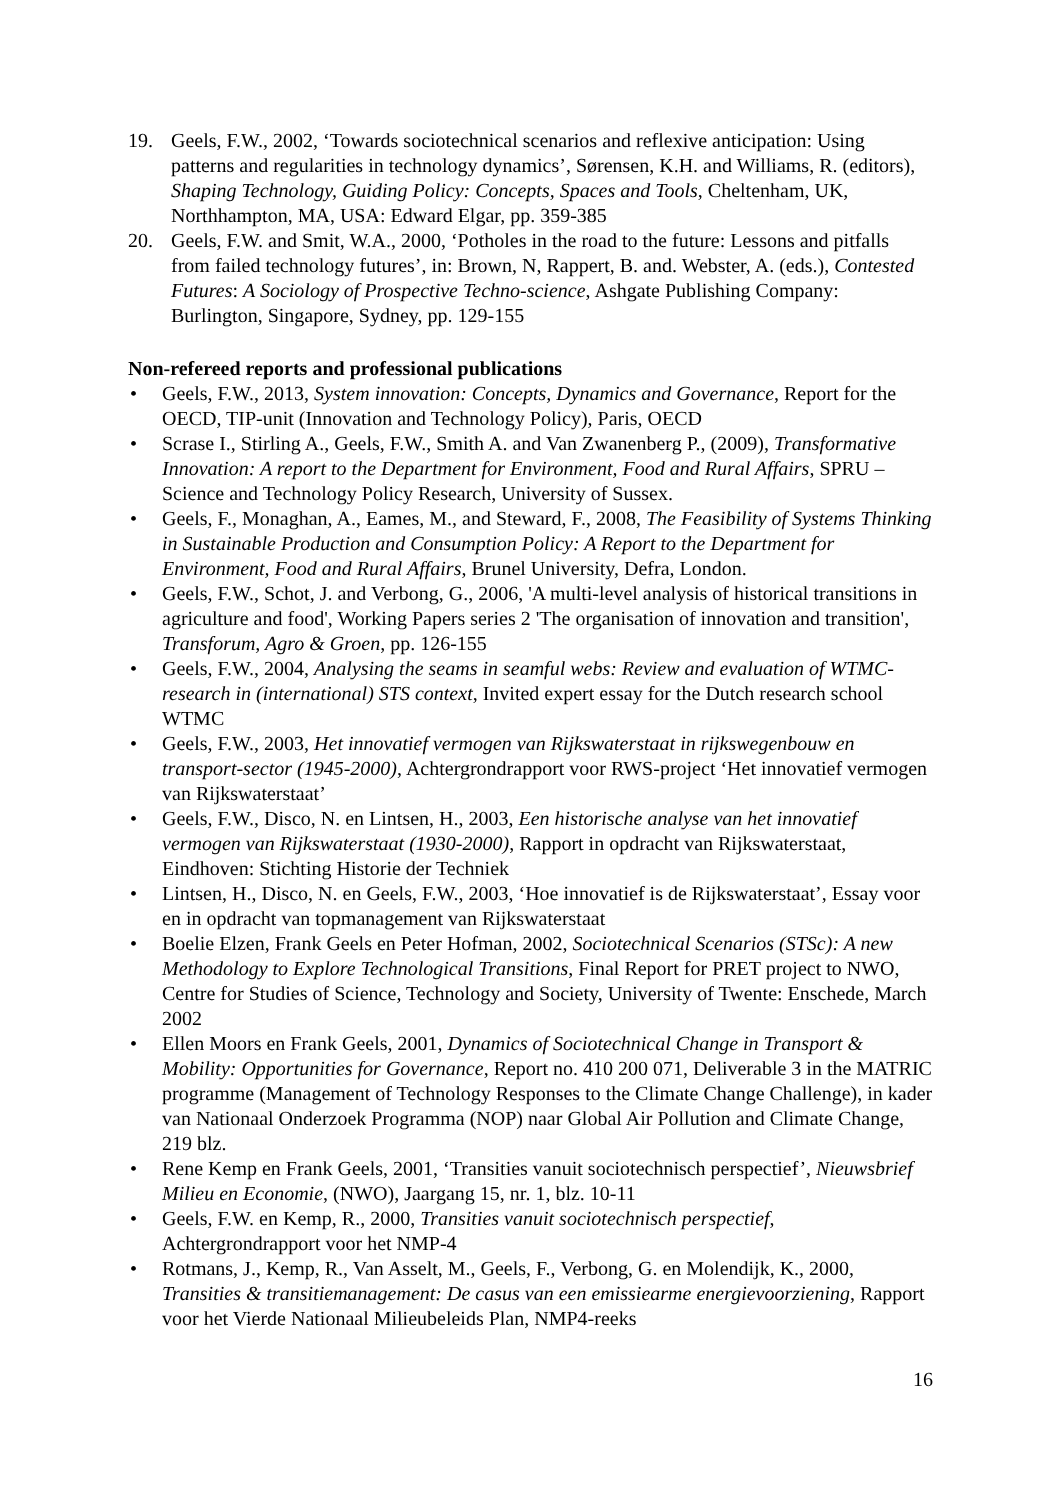19. Geels, F.W., 2002, ‘Towards sociotechnical scenarios and reflexive anticipation: Using patterns and regularities in technology dynamics’, Sørensen, K.H. and Williams, R. (editors), Shaping Technology, Guiding Policy: Concepts, Spaces and Tools, Cheltenham, UK, Northhampton, MA, USA: Edward Elgar, pp. 359-385
20. Geels, F.W. and Smit, W.A., 2000, ‘Potholes in the road to the future: Lessons and pitfalls from failed technology futures’, in: Brown, N, Rappert, B. and. Webster, A. (eds.), Contested Futures: A Sociology of Prospective Techno-science, Ashgate Publishing Company: Burlington, Singapore, Sydney, pp. 129-155
Non-refereed reports and professional publications
• Geels, F.W., 2013, System innovation: Concepts, Dynamics and Governance, Report for the OECD, TIP-unit (Innovation and Technology Policy), Paris, OECD
• Scrase I., Stirling A., Geels, F.W., Smith A. and Van Zwanenberg P., (2009), Transformative Innovation: A report to the Department for Environment, Food and Rural Affairs, SPRU – Science and Technology Policy Research, University of Sussex.
• Geels, F., Monaghan, A., Eames, M., and Steward, F., 2008, The Feasibility of Systems Thinking in Sustainable Production and Consumption Policy: A Report to the Department for Environment, Food and Rural Affairs, Brunel University, Defra, London.
• Geels, F.W., Schot, J. and Verbong, G., 2006, 'A multi-level analysis of historical transitions in agriculture and food', Working Papers series 2 'The organisation of innovation and transition', Transforum, Agro & Groen, pp. 126-155
• Geels, F.W., 2004, Analysing the seams in seamful webs: Review and evaluation of WTMC-research in (international) STS context, Invited expert essay for the Dutch research school WTMC
• Geels, F.W., 2003, Het innovatief vermogen van Rijkswaterstaat in rijkswegenbouw en transport-sector (1945-2000), Achtergrondrapport voor RWS-project ‘Het innovatief vermogen van Rijkswaterstaat’
• Geels, F.W., Disco, N. en Lintsen, H., 2003, Een historische analyse van het innovatief vermogen van Rijkswaterstaat (1930-2000), Rapport in opdracht van Rijkswaterstaat, Eindhoven: Stichting Historie der Techniek
• Lintsen, H., Disco, N. en Geels, F.W., 2003, ‘Hoe innovatief is de Rijkswaterstaat’, Essay voor en in opdracht van topmanagement van Rijkswaterstaat
• Boelie Elzen, Frank Geels en Peter Hofman, 2002, Sociotechnical Scenarios (STSc): A new Methodology to Explore Technological Transitions, Final Report for PRET project to NWO, Centre for Studies of Science, Technology and Society, University of Twente: Enschede, March 2002
• Ellen Moors en Frank Geels, 2001, Dynamics of Sociotechnical Change in Transport & Mobility: Opportunities for Governance, Report no. 410 200 071, Deliverable 3 in the MATRIC programme (Management of Technology Responses to the Climate Change Challenge), in kader van Nationaal Onderzoek Programma (NOP) naar Global Air Pollution and Climate Change, 219 blz.
• Rene Kemp en Frank Geels, 2001, ‘Transities vanuit sociotechnisch perspectief’, Nieuwsbrief Milieu en Economie, (NWO), Jaargang 15, nr. 1, blz. 10-11
• Geels, F.W. en Kemp, R., 2000, Transities vanuit sociotechnisch perspectief, Achtergrondrapport voor het NMP-4
• Rotmans, J., Kemp, R., Van Asselt, M., Geels, F., Verbong, G. en Molendijk, K., 2000, Transities & transitiemanagement: De casus van een emissiearme energievoorziening, Rapport voor het Vierde Nationaal Milieubeleids Plan, NMP4-reeks
16